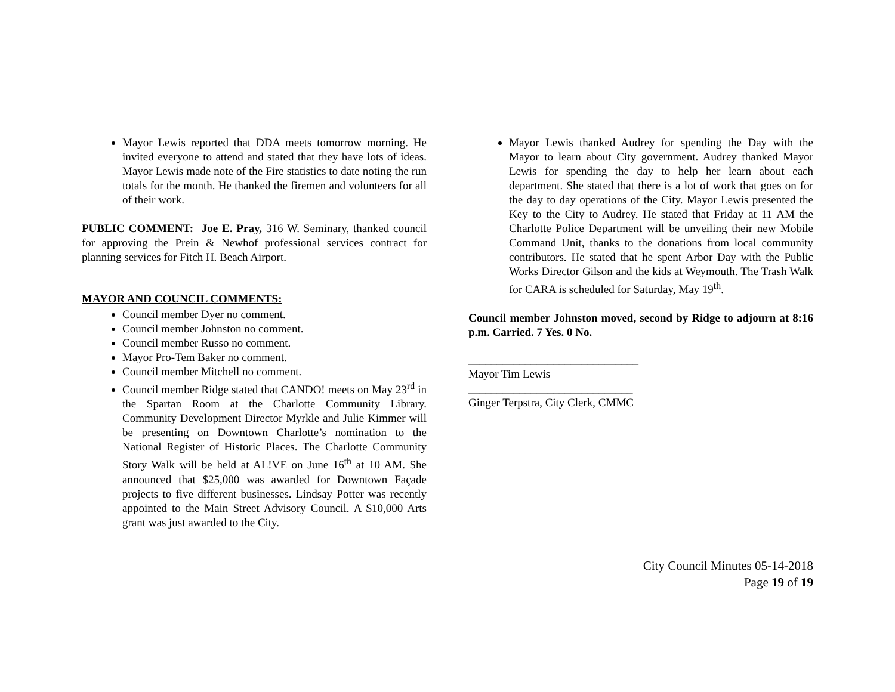Mayor Lewis reported that DDA meets tomorrow morning. He invited everyone to attend and stated that they have lots of ideas. Mayor Lewis made note of the Fire statistics to date noting the run totals for the month. He thanked the firemen and volunteers for all of their work.
PUBLIC COMMENT: Joe E. Pray, 316 W. Seminary, thanked council for approving the Prein & Newhof professional services contract for planning services for Fitch H. Beach Airport.
MAYOR AND COUNCIL COMMENTS:
Council member Dyer no comment.
Council member Johnston no comment.
Council member Russo no comment.
Mayor Pro-Tem Baker no comment.
Council member Mitchell no comment.
Council member Ridge stated that CANDO! meets on May 23<sup>rd</sup> in the Spartan Room at the Charlotte Community Library. Community Development Director Myrkle and Julie Kimmer will be presenting on Downtown Charlotte’s nomination to the National Register of Historic Places. The Charlotte Community Story Walk will be held at AL!VE on June 16<sup>th</sup> at 10 AM. She announced that $25,000 was awarded for Downtown Façade projects to five different businesses. Lindsay Potter was recently appointed to the Main Street Advisory Council. A $10,000 Arts grant was just awarded to the City.
Mayor Lewis thanked Audrey for spending the Day with the Mayor to learn about City government. Audrey thanked Mayor Lewis for spending the day to help her learn about each department. She stated that there is a lot of work that goes on for the day to day operations of the City. Mayor Lewis presented the Key to the City to Audrey. He stated that Friday at 11 AM the Charlotte Police Department will be unveiling their new Mobile Command Unit, thanks to the donations from local community contributors. He stated that he spent Arbor Day with the Public Works Director Gilson and the kids at Weymouth. The Trash Walk for CARA is scheduled for Saturday, May 19<sup>th</sup>.
Council member Johnston moved, second by Ridge to adjourn at 8:16 p.m. Carried. 7 Yes. 0 No.
______________________________
Mayor Tim Lewis
_____________________________
Ginger Terpstra, City Clerk, CMMC
City Council Minutes 05-14-2018
Page 19 of 19